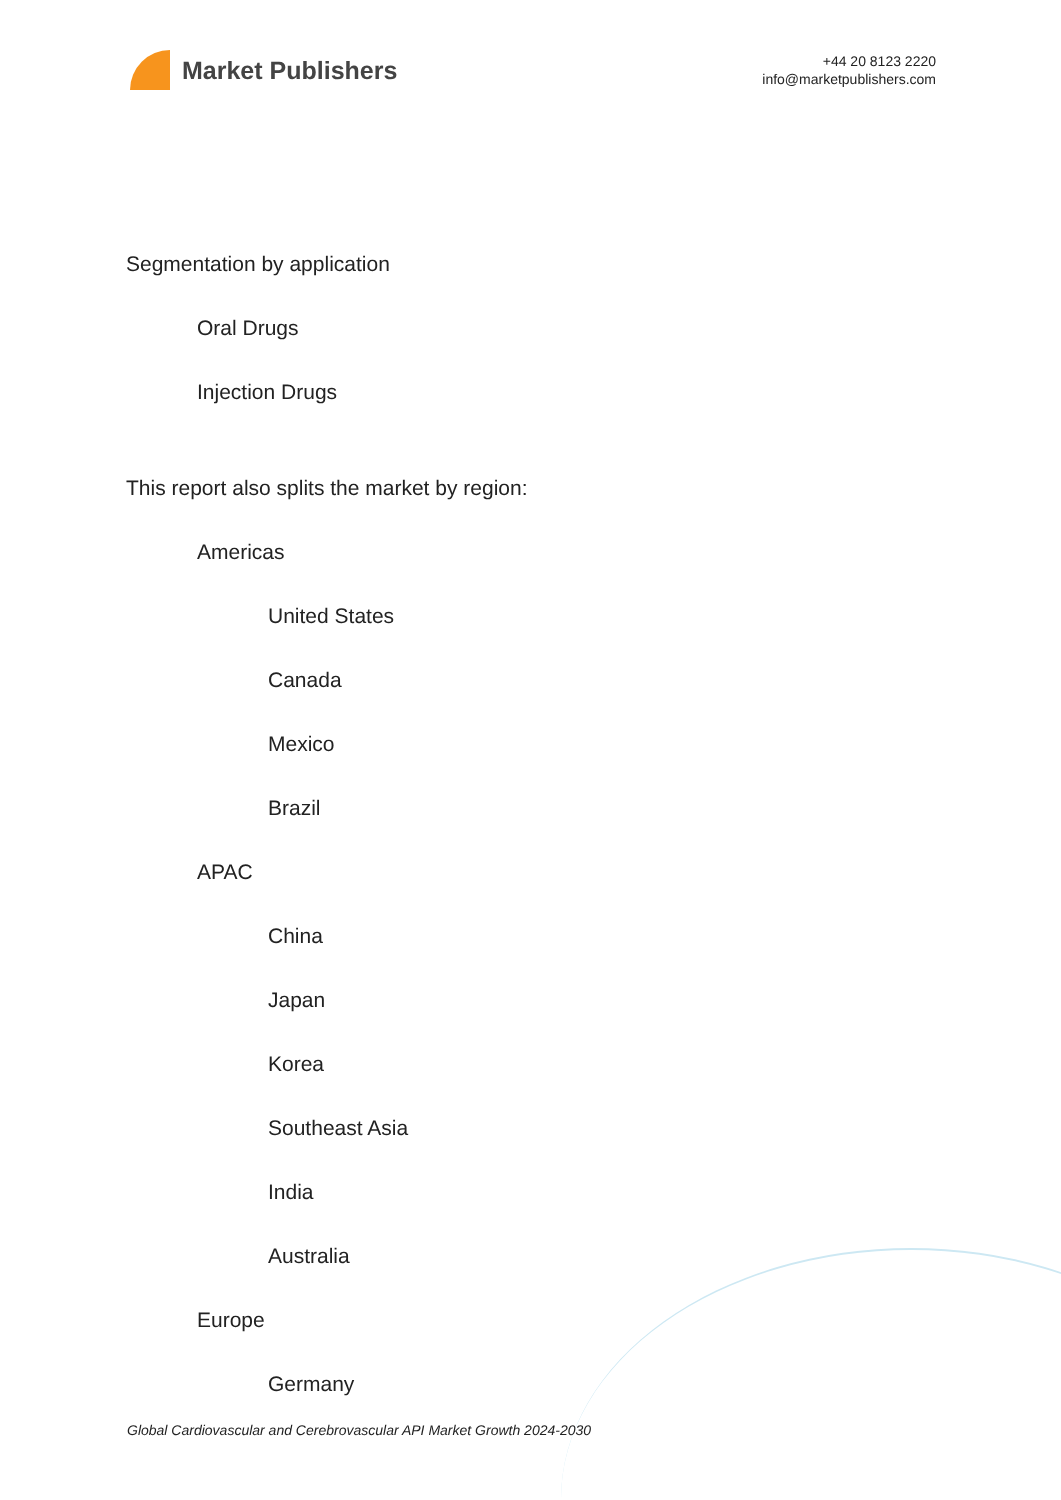Market Publishers
+44 20 8123 2220
info@marketpublishers.com
Segmentation by application
Oral Drugs
Injection Drugs
This report also splits the market by region:
Americas
United States
Canada
Mexico
Brazil
APAC
China
Japan
Korea
Southeast Asia
India
Australia
Europe
Germany
Global Cardiovascular and Cerebrovascular API Market Growth 2024-2030